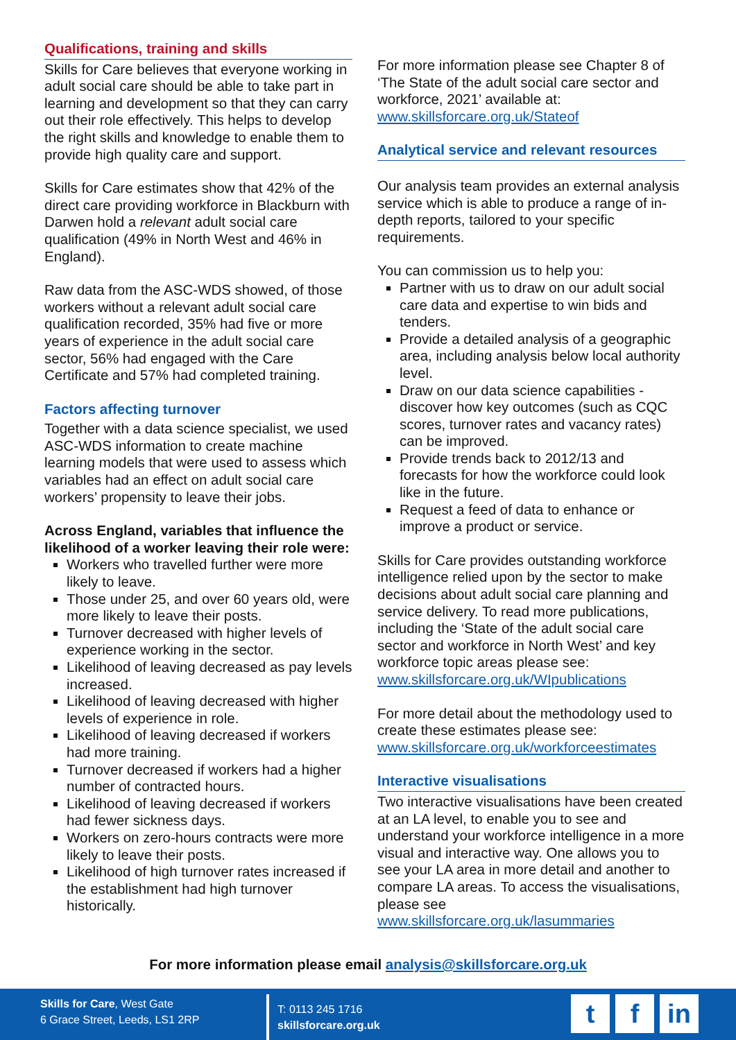Qualifications, training and skills
Skills for Care believes that everyone working in adult social care should be able to take part in learning and development so that they can carry out their role effectively. This helps to develop the right skills and knowledge to enable them to provide high quality care and support.
Skills for Care estimates show that 42% of the direct care providing workforce in Blackburn with Darwen hold a relevant adult social care qualification (49% in North West and 46% in England).
Raw data from the ASC-WDS showed, of those workers without a relevant adult social care qualification recorded, 35% had five or more years of experience in the adult social care sector, 56% had engaged with the Care Certificate and 57% had completed training.
Factors affecting turnover
Together with a data science specialist, we used ASC-WDS information to create machine learning models that were used to assess which variables had an effect on adult social care workers’ propensity to leave their jobs.
Across England, variables that influence the likelihood of a worker leaving their role were:
Workers who travelled further were more likely to leave.
Those under 25, and over 60 years old, were more likely to leave their posts.
Turnover decreased with higher levels of experience working in the sector.
Likelihood of leaving decreased as pay levels increased.
Likelihood of leaving decreased with higher levels of experience in role.
Likelihood of leaving decreased if workers had more training.
Turnover decreased if workers had a higher number of contracted hours.
Likelihood of leaving decreased if workers had fewer sickness days.
Workers on zero-hours contracts were more likely to leave their posts.
Likelihood of high turnover rates increased if the establishment had high turnover historically.
For more information please see Chapter 8 of ‘The State of the adult social care sector and workforce, 2021’ available at: www.skillsforcare.org.uk/Stateof
Analytical service and relevant resources
Our analysis team provides an external analysis service which is able to produce a range of in-depth reports, tailored to your specific requirements.
You can commission us to help you:
Partner with us to draw on our adult social care data and expertise to win bids and tenders.
Provide a detailed analysis of a geographic area, including analysis below local authority level.
Draw on our data science capabilities - discover how key outcomes (such as CQC scores, turnover rates and vacancy rates) can be improved.
Provide trends back to 2012/13 and forecasts for how the workforce could look like in the future.
Request a feed of data to enhance or improve a product or service.
Skills for Care provides outstanding workforce intelligence relied upon by the sector to make decisions about adult social care planning and service delivery. To read more publications, including the ‘State of the adult social care sector and workforce in North West’ and key workforce topic areas please see: www.skillsforcare.org.uk/WIpublications
For more detail about the methodology used to create these estimates please see: www.skillsforcare.org.uk/workforceestimates
Interactive visualisations
Two interactive visualisations have been created at an LA level, to enable you to see and understand your workforce intelligence in a more visual and interactive way. One allows you to see your LA area in more detail and another to compare LA areas. To access the visualisations, please see www.skillsforcare.org.uk/lasummaries
For more information please email analysis@skillsforcare.org.uk
Skills for Care, West Gate
6 Grace Street, Leeds, LS1 2RP
T: 0113 245 1716
skillsforcare.org.uk
tf in